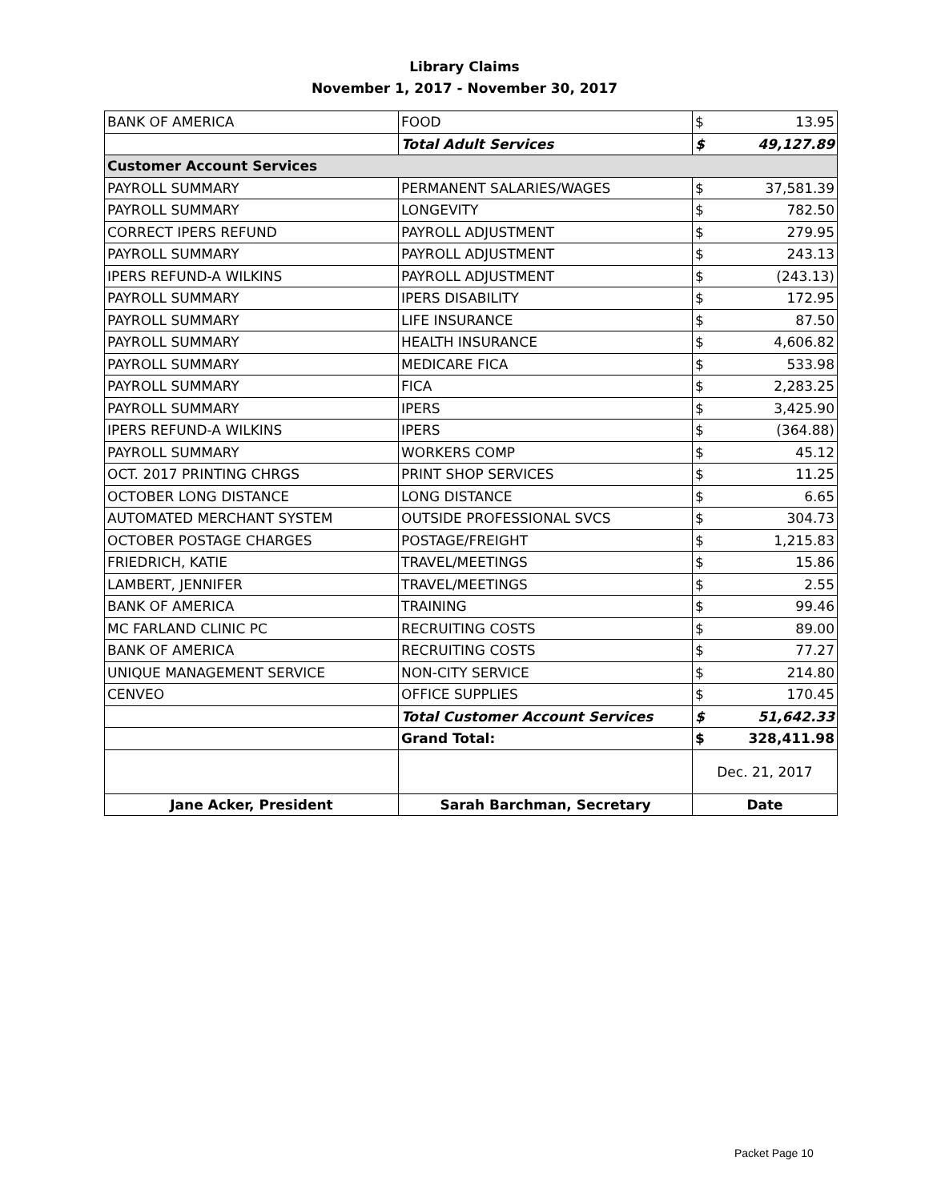Library Claims
November 1, 2017 - November 30, 2017
| BANK OF AMERICA | FOOD | $ | 13.95 |
| | Total Adult Services | $ | 49,127.89 |
| Customer Account Services | | | |
| PAYROLL SUMMARY | PERMANENT SALARIES/WAGES | $ | 37,581.39 |
| PAYROLL SUMMARY | LONGEVITY | $ | 782.50 |
| CORRECT IPERS REFUND | PAYROLL ADJUSTMENT | $ | 279.95 |
| PAYROLL SUMMARY | PAYROLL ADJUSTMENT | $ | 243.13 |
| IPERS REFUND-A WILKINS | PAYROLL ADJUSTMENT | $ | (243.13) |
| PAYROLL SUMMARY | IPERS DISABILITY | $ | 172.95 |
| PAYROLL SUMMARY | LIFE INSURANCE | $ | 87.50 |
| PAYROLL SUMMARY | HEALTH INSURANCE | $ | 4,606.82 |
| PAYROLL SUMMARY | MEDICARE FICA | $ | 533.98 |
| PAYROLL SUMMARY | FICA | $ | 2,283.25 |
| PAYROLL SUMMARY | IPERS | $ | 3,425.90 |
| IPERS REFUND-A WILKINS | IPERS | $ | (364.88) |
| PAYROLL SUMMARY | WORKERS COMP | $ | 45.12 |
| OCT. 2017 PRINTING CHRGS | PRINT SHOP SERVICES | $ | 11.25 |
| OCTOBER LONG DISTANCE | LONG DISTANCE | $ | 6.65 |
| AUTOMATED MERCHANT SYSTEM | OUTSIDE PROFESSIONAL SVCS | $ | 304.73 |
| OCTOBER POSTAGE CHARGES | POSTAGE/FREIGHT | $ | 1,215.83 |
| FRIEDRICH, KATIE | TRAVEL/MEETINGS | $ | 15.86 |
| LAMBERT, JENNIFER | TRAVEL/MEETINGS | $ | 2.55 |
| BANK OF AMERICA | TRAINING | $ | 99.46 |
| MC FARLAND CLINIC PC | RECRUITING COSTS | $ | 89.00 |
| BANK OF AMERICA | RECRUITING COSTS | $ | 77.27 |
| UNIQUE MANAGEMENT SERVICE | NON-CITY SERVICE | $ | 214.80 |
| CENVEO | OFFICE SUPPLIES | $ | 170.45 |
| | Total Customer Account Services | $ | 51,642.33 |
| | Grand Total: | $ | 328,411.98 |
| | | Dec. 21, 2017 | |
| Jane Acker, President | Sarah Barchman, Secretary | Date | |
Packet Page 10